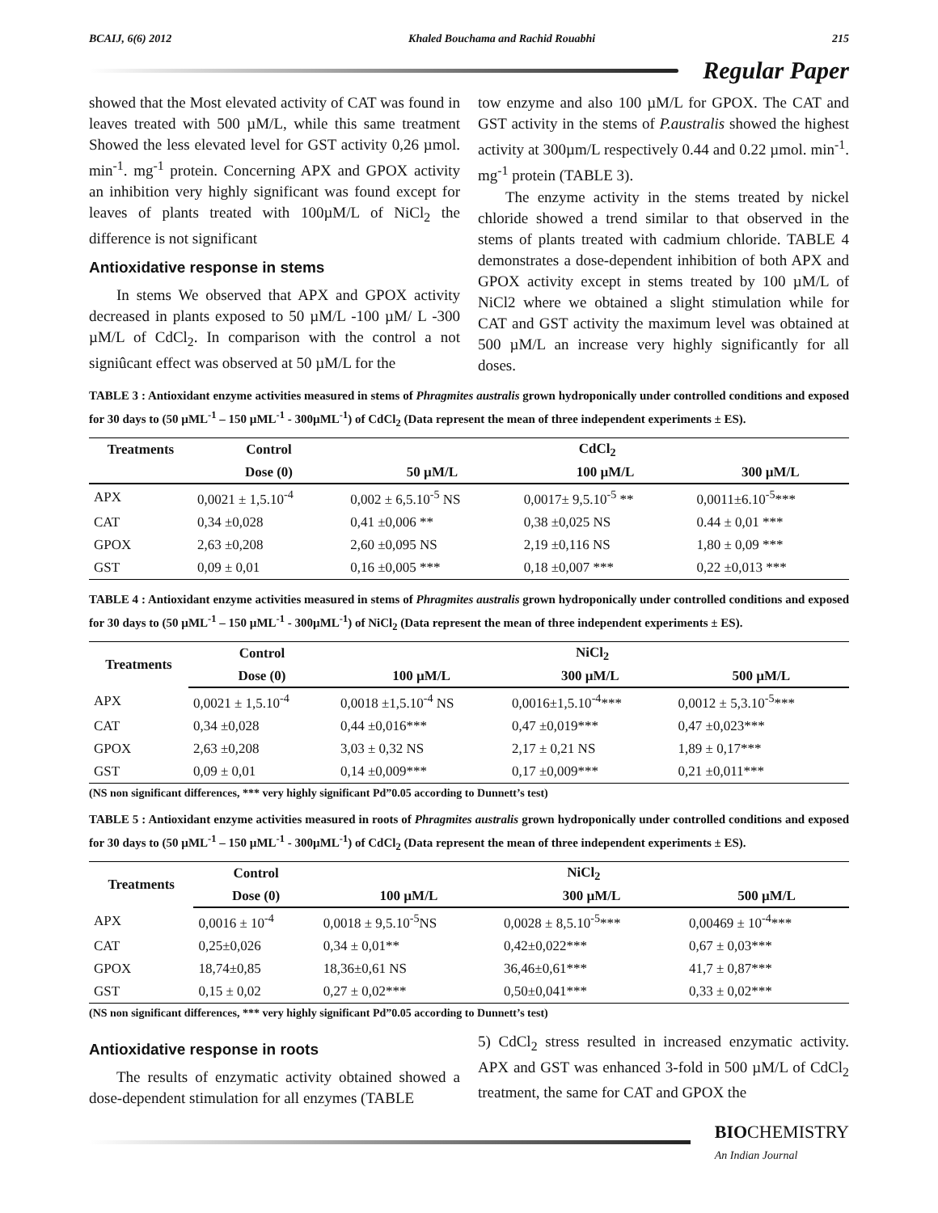BCAIJ, 6(6) 2012 Khaled Bouchama and Rachid Rouabhi 215
Regular Paper
showed that the Most elevated activity of CAT was found in leaves treated with 500 µM/L, while this same treatment Showed the less elevated level for GST activity 0,26 µmol. min<sup>-1</sup>. mg<sup>-1</sup> protein. Concerning APX and GPOX activity an inhibition very highly significant was found except for leaves of plants treated with 100µM/L of NiCl<sub>2</sub> the difference is not significant
Antioxidative response in stems
In stems We observed that APX and GPOX activity decreased in plants exposed to 50 µM/L -100 µM/ L -300 µM/L of CdCl<sub>2</sub>. In comparison with the control a not signiûcant effect was observed at 50 µM/L for the
tow enzyme and also 100 µM/L for GPOX. The CAT and GST activity in the stems of P.australis showed the highest activity at 300µm/L respectively 0.44 and 0.22 µmol. min<sup>-1</sup>. mg<sup>-1</sup> protein (TABLE 3).
The enzyme activity in the stems treated by nickel chloride showed a trend similar to that observed in the stems of plants treated with cadmium chloride. TABLE 4 demonstrates a dose-dependent inhibition of both APX and GPOX activity except in stems treated by 100 µM/L of NiCl2 where we obtained a slight stimulation while for CAT and GST activity the maximum level was obtained at 500 µM/L an increase very highly significantly for all doses.
TABLE 3 : Antioxidant enzyme activities measured in stems of Phragmites australis grown hydroponically under controlled conditions and exposed for 30 days to (50 µML<sup>-1</sup> – 150 µML<sup>-1</sup> - 300µML<sup>-1</sup>) of CdCl<sub>2</sub> (Data represent the mean of three independent experiments ± ES).
| Treatments | Control | CdCl<sub>2</sub> | | |
| --- | --- | --- | --- | --- |
| | Dose (0) | 50 µM/L | 100 µM/L | 300 µM/L |
| APX | 0,0021 ± 1,5.10<sup>-4</sup> | 0,002 ± 6,5.10<sup>-5</sup> NS | 0,0017± 9,5.10<sup>-5</sup> ** | 0,0011±6.10<sup>-5</sup>*** |
| CAT | 0,34 ±0,028 | 0,41 ±0,006 ** | 0,38 ±0,025 NS | 0.44 ± 0,01 *** |
| GPOX | 2,63 ±0,208 | 2,60 ±0,095 NS | 2,19 ±0,116 NS | 1,80 ± 0,09 *** |
| GST | 0,09 ± 0,01 | 0,16 ±0,005 *** | 0,18 ±0,007 *** | 0,22 ±0,013 *** |
TABLE 4 : Antioxidant enzyme activities measured in stems of Phragmites australis grown hydroponically under controlled conditions and exposed for 30 days to (50 µML<sup>-1</sup> – 150 µML<sup>-1</sup> - 300µML<sup>-1</sup>) of NiCl<sub>2</sub> (Data represent the mean of three independent experiments ± ES).
| Treatments | Control | NiCl<sub>2</sub> | | |
| --- | --- | --- | --- | --- |
| | Dose (0) | 100 µM/L | 300 µM/L | 500 µM/L |
| APX | 0,0021 ± 1,5.10<sup>-4</sup> | 0,0018 ±1,5.10<sup>-4</sup> NS | 0,0016±1,5.10<sup>-4</sup>*** | 0,0012 ± 5,3.10<sup>-5</sup>*** |
| CAT | 0,34 ±0,028 | 0,44 ±0,016*** | 0,47 ±0,019*** | 0,47 ±0,023*** |
| GPOX | 2,63 ±0,208 | 3,03 ± 0,32 NS | 2,17 ± 0,21 NS | 1,89 ± 0,17*** |
| GST | 0,09 ± 0,01 | 0,14 ±0,009*** | 0,17 ±0,009*** | 0,21 ±0,011*** |
(NS non significant differences, *** very highly significant Pd”0.05 according to Dunnett’s test)
TABLE 5 : Antioxidant enzyme activities measured in roots of Phragmites australis grown hydroponically under controlled conditions and exposed for 30 days to (50 µML<sup>-1</sup> – 150 µML<sup>-1</sup> - 300µML<sup>-1</sup>) of CdCl<sub>2</sub> (Data represent the mean of three independent experiments ± ES).
| Treatments | Control | NiCl<sub>2</sub> | | |
| --- | --- | --- | --- | --- |
| | Dose (0) | 100 µM/L | 300 µM/L | 500 µM/L |
| APX | 0,0016 ± 10<sup>-4</sup> | 0,0018 ± 9,5.10<sup>-5</sup>NS | 0,0028 ± 8,5.10<sup>-5</sup>*** | 0,00469 ± 10<sup>-4</sup>*** |
| CAT | 0,25±0,026 | 0,34 ± 0,01** | 0,42±0,022*** | 0,67 ± 0,03*** |
| GPOX | 18,74±0,85 | 18,36±0,61 NS | 36,46±0,61*** | 41,7 ± 0,87*** |
| GST | 0,15 ± 0,02 | 0,27 ± 0,02*** | 0,50±0,041*** | 0,33 ± 0,02*** |
(NS non significant differences, *** very highly significant Pd”0.05 according to Dunnett’s test)
Antioxidative response in roots
The results of enzymatic activity obtained showed a dose-dependent stimulation for all enzymes (TABLE
5) CdCl<sub>2</sub> stress resulted in increased enzymatic activity. APX and GST was enhanced 3-fold in 500 µM/L of CdCl<sub>2</sub> treatment, the same for CAT and GPOX the
BIOCHEMISTRY
An Indian Journal